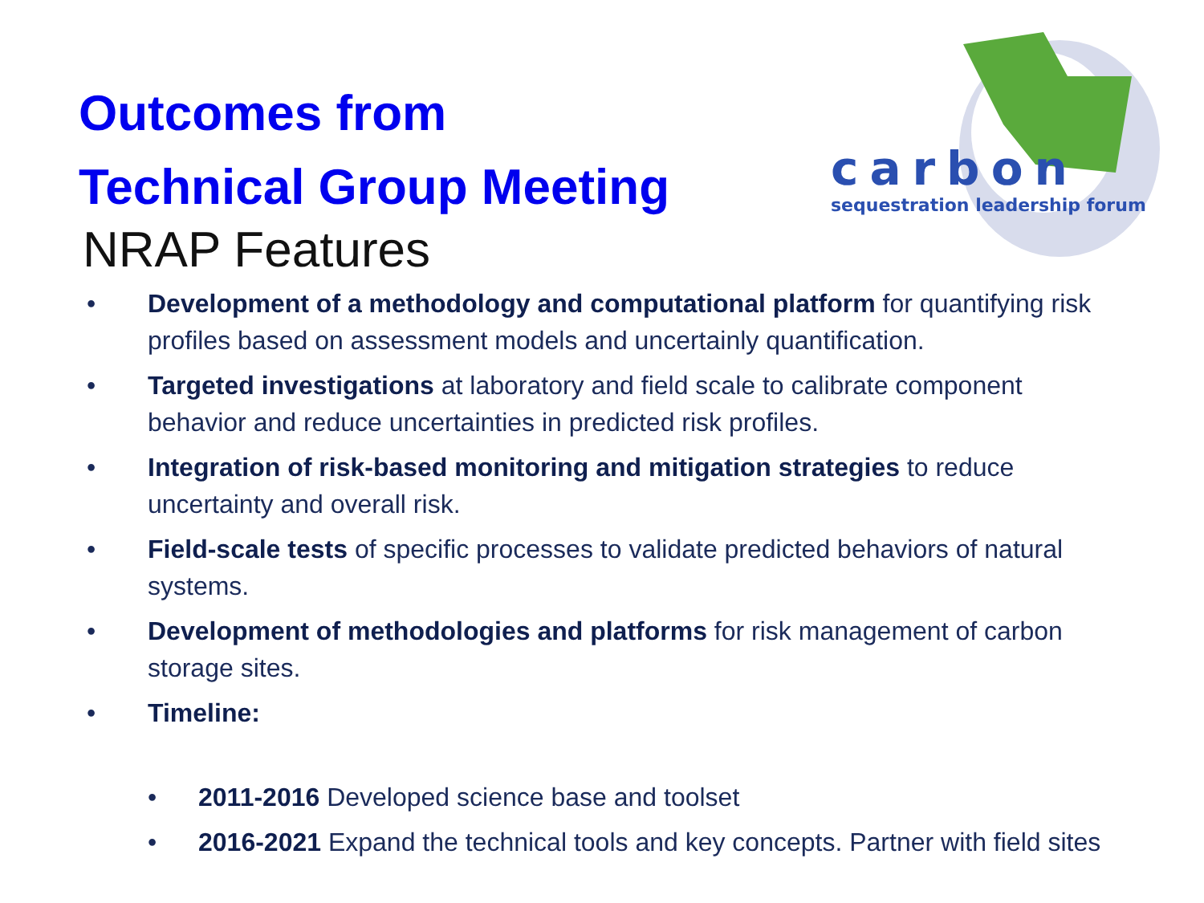carbon
sequestration leadership forum
Outcomes from
Technical Group Meeting
NRAP Features
• Development of a methodology and computational platform for quantifying risk profiles based on assessment models and uncertainly quantification.
• Targeted investigations at laboratory and field scale to calibrate component behavior and reduce uncertainties in predicted risk profiles.
• Integration of risk-based monitoring and mitigation strategies to reduce uncertainty and overall risk.
• Field-scale tests of specific processes to validate predicted behaviors of natural systems.
• Development of methodologies and platforms for risk management of carbon storage sites.
• Timeline:
• 2011-2016 Developed science base and toolset
• 2016-2021 Expand the technical tools and key concepts. Partner with field sites